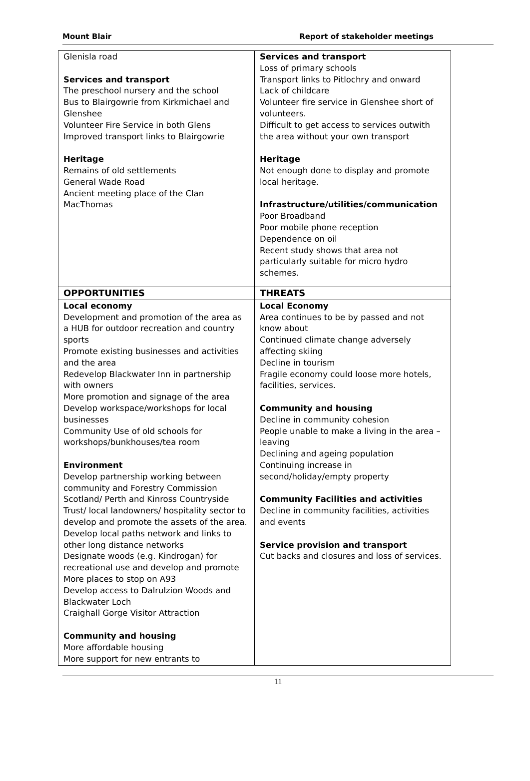Mount Blair Report of stakeholder meetings
| Glenisla road Services and transport The preschool nursery and the school Bus to Blairgowrie from Kirkmichael and Glenshee Volunteer Fire Service in both Glens Improved transport links to Blairgowrie Heritage Remains of old settlements General Wade Road Ancient meeting place of the Clan MacThomas | Services and transport Loss of primary schools Transport links to Pitlochry and onward Lack of childcare Volunteer fire service in Glenshee short of volunteers. Difficult to get access to services outwith the area without your own transport Heritage Not enough done to display and promote local heritage. Infrastructure/utilities/communication Poor Broadband Poor mobile phone reception Dependence on oil Recent study shows that area not particularly suitable for micro hydro schemes. |
| OPPORTUNITIES | THREATS |
| Local economy Development and promotion of the area as a HUB for outdoor recreation and country sports Promote existing businesses and activities and the area Redevelop Blackwater Inn in partnership with owners More promotion and signage of the area Develop workspace/workshops for local businesses Community Use of old schools for workshops/bunkhouses/tea room Environment Develop partnership working between community and Forestry Commission Scotland/ Perth and Kinross Countryside Trust/ local landowners/ hospitality sector to develop and promote the assets of the area. Develop local paths network and links to other long distance networks Designate woods (e.g. Kindrogan) for recreational use and develop and promote More places to stop on A93 Develop access to Dalrulzion Woods and Blackwater Loch Craighall Gorge Visitor Attraction Community and housing More affordable housing More support for new entrants to | Local Economy Area continues to be by passed and not know about Continued climate change adversely affecting skiing Decline in tourism Fragile economy could loose more hotels, facilities, services. Community and housing Decline in community cohesion People unable to make a living in the area – leaving Declining and ageing population Continuing increase in second/holiday/empty property Community Facilities and activities Decline in community facilities, activities and events Service provision and transport Cut backs and closures and loss of services. |
11